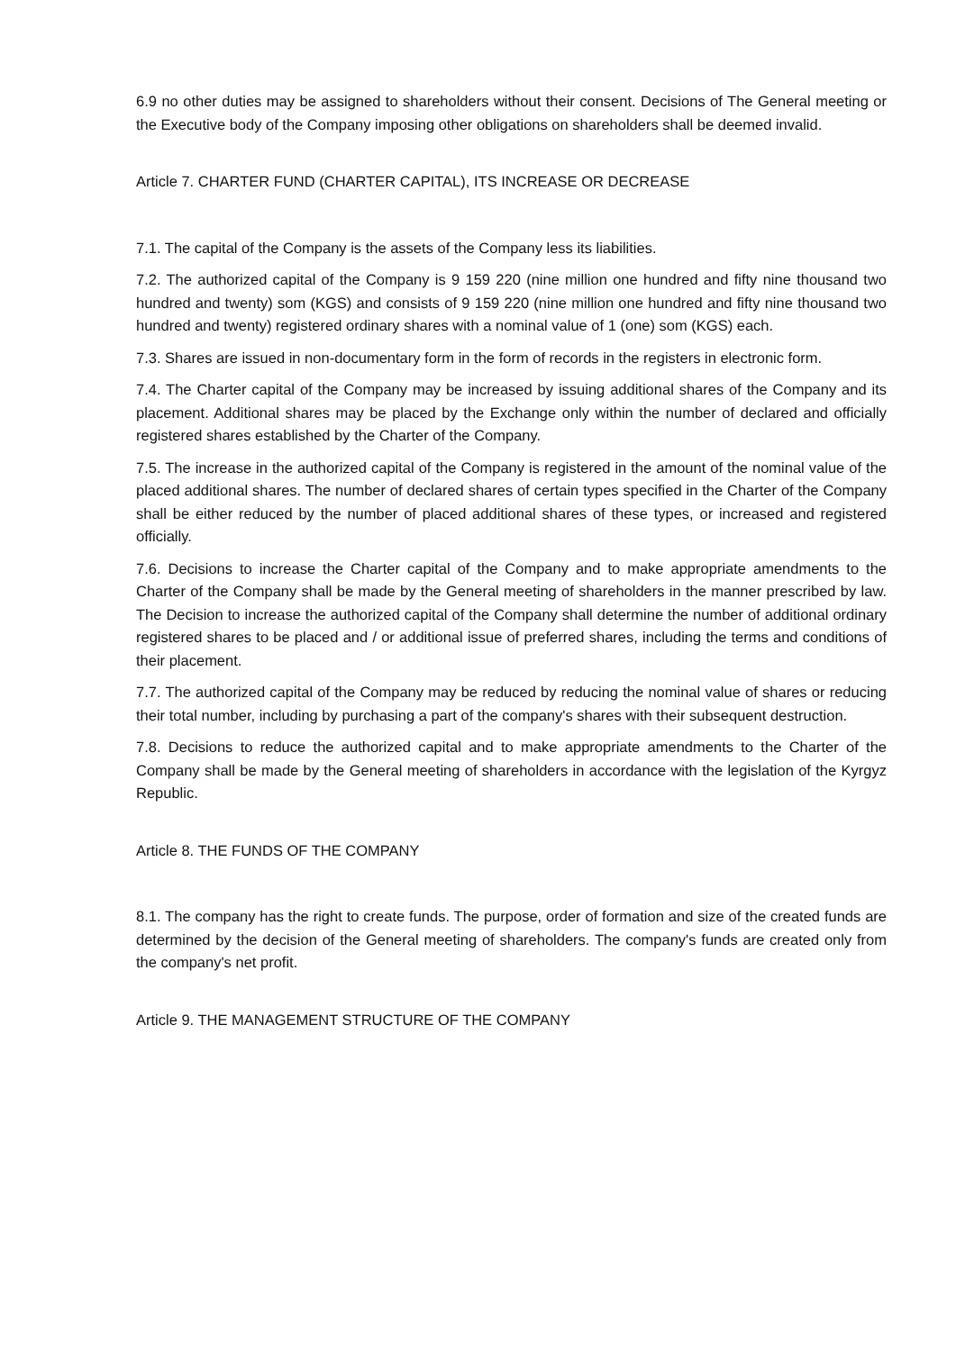6.9 no other duties may be assigned to shareholders without their consent. Decisions of The General meeting or the Executive body of the Company imposing other obligations on shareholders shall be deemed invalid.
Article 7. CHARTER FUND (CHARTER CAPITAL), ITS INCREASE OR DECREASE
7.1. The capital of the Company is the assets of the Company less its liabilities.
7.2. The authorized capital of the Company is 9 159 220 (nine million one hundred and fifty nine thousand two hundred and twenty) som (KGS) and consists of 9 159 220 (nine million one hundred and fifty nine thousand two hundred and twenty) registered ordinary shares with a nominal value of 1 (one) som (KGS) each.
7.3. Shares are issued in non-documentary form in the form of records in the registers in electronic form.
7.4. The Charter capital of the Company may be increased by issuing additional shares of the Company and its placement. Additional shares may be placed by the Exchange only within the number of declared and officially registered shares established by the Charter of the Company.
7.5. The increase in the authorized capital of the Company is registered in the amount of the nominal value of the placed additional shares. The number of declared shares of certain types specified in the Charter of the Company shall be either reduced by the number of placed additional shares of these types, or increased and registered officially.
7.6. Decisions to increase the Charter capital of the Company and to make appropriate amendments to the Charter of the Company shall be made by the General meeting of shareholders in the manner prescribed by law. The Decision to increase the authorized capital of the Company shall determine the number of additional ordinary registered shares to be placed and / or additional issue of preferred shares, including the terms and conditions of their placement.
7.7. The authorized capital of the Company may be reduced by reducing the nominal value of shares or reducing their total number, including by purchasing a part of the company's shares with their subsequent destruction.
7.8. Decisions to reduce the authorized capital and to make appropriate amendments to the Charter of the Company shall be made by the General meeting of shareholders in accordance with the legislation of the Kyrgyz Republic.
Article 8. THE FUNDS OF THE COMPANY
8.1. The company has the right to create funds. The purpose, order of formation and size of the created funds are determined by the decision of the General meeting of shareholders. The company's funds are created only from the company's net profit.
Article 9. THE MANAGEMENT STRUCTURE OF THE COMPANY